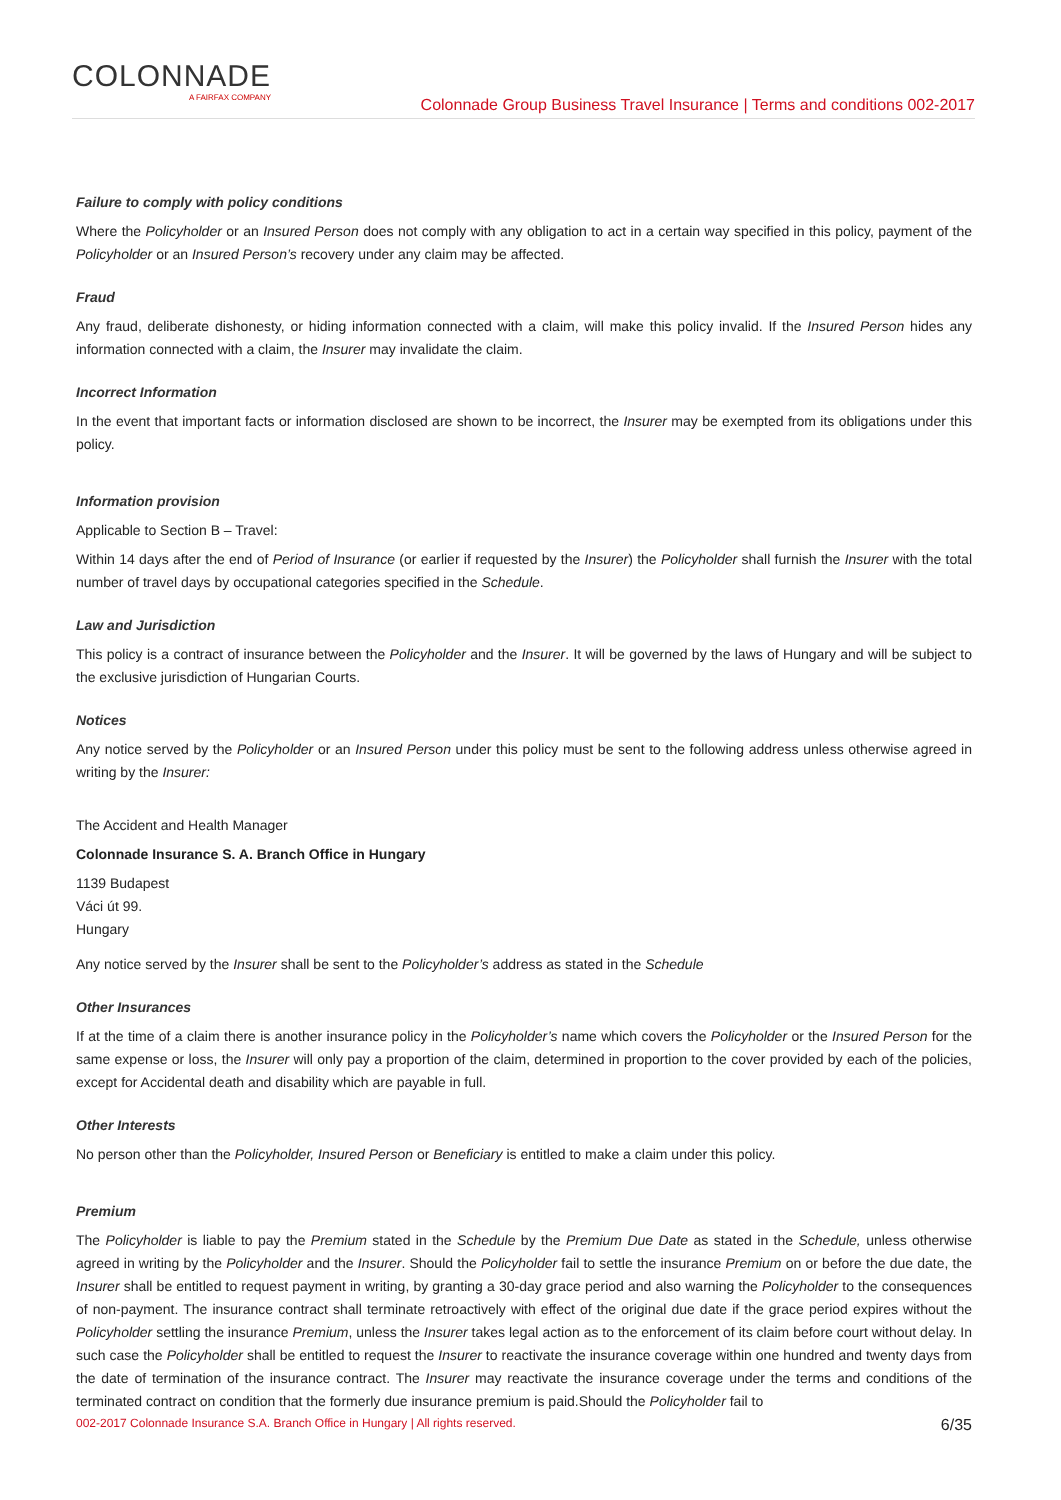COLONNADE
A FAIRFAX COMPANY
Colonnade Group Business Travel Insurance | Terms and conditions 002-2017
Failure to comply with policy conditions
Where the Policyholder or an Insured Person does not comply with any obligation to act in a certain way specified in this policy, payment of the Policyholder or an Insured Person’s recovery under any claim may be affected.
Fraud
Any fraud, deliberate dishonesty, or hiding information connected with a claim, will make this policy invalid. If the Insured Person hides any information connected with a claim, the Insurer may invalidate the claim.
Incorrect Information
In the event that important facts or information disclosed are shown to be incorrect, the Insurer may be exempted from its obligations under this policy.
Information provision
Applicable to Section B – Travel:
Within 14 days after the end of Period of Insurance (or earlier if requested by the Insurer) the Policyholder shall furnish the Insurer with the total number of travel days by occupational categories specified in the Schedule.
Law and Jurisdiction
This policy is a contract of insurance between the Policyholder and the Insurer. It will be governed by the laws of Hungary and will be subject to the exclusive jurisdiction of Hungarian Courts.
Notices
Any notice served by the Policyholder or an Insured Person under this policy must be sent to the following address unless otherwise agreed in writing by the Insurer:
The Accident and Health Manager
Colonnade Insurance S. A. Branch Office in Hungary
1139 Budapest
Váci út 99.
Hungary
Any notice served by the Insurer shall be sent to the Policyholder’s address as stated in the Schedule
Other Insurances
If at the time of a claim there is another insurance policy in the Policyholder’s name which covers the Policyholder or the Insured Person for the same expense or loss, the Insurer will only pay a proportion of the claim, determined in proportion to the cover provided by each of the policies, except for Accidental death and disability which are payable in full.
Other Interests
No person other than the Policyholder, Insured Person or Beneficiary is entitled to make a claim under this policy.
Premium
The Policyholder is liable to pay the Premium stated in the Schedule by the Premium Due Date as stated in the Schedule, unless otherwise agreed in writing by the Policyholder and the Insurer. Should the Policyholder fail to settle the insurance Premium on or before the due date, the Insurer shall be entitled to request payment in writing, by granting a 30-day grace period and also warning the Policyholder to the consequences of non-payment. The insurance contract shall terminate retroactively with effect of the original due date if the grace period expires without the Policyholder settling the insurance Premium, unless the Insurer takes legal action as to the enforcement of its claim before court without delay. In such case the Policyholder shall be entitled to request the Insurer to reactivate the insurance coverage within one hundred and twenty days from the date of termination of the insurance contract. The Insurer may reactivate the insurance coverage under the terms and conditions of the terminated contract on condition that the formerly due insurance premium is paid.Should the Policyholder fail to
002-2017 Colonnade Insurance S.A. Branch Office in Hungary | All rights reserved. 6/35